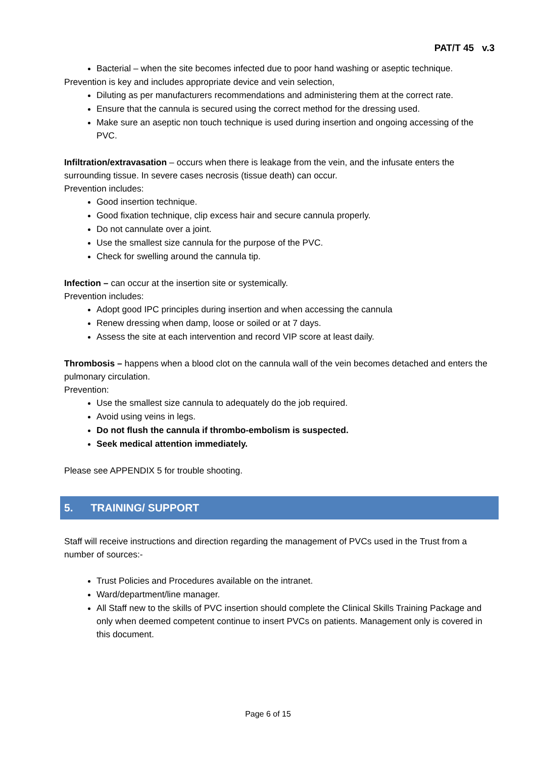PAT/T 45 v.3
Bacterial – when the site becomes infected due to poor hand washing or aseptic technique.
Prevention is key and includes appropriate device and vein selection,
Diluting as per manufacturers recommendations and administering them at the correct rate.
Ensure that the cannula is secured using the correct method for the dressing used.
Make sure an aseptic non touch technique is used during insertion and ongoing accessing of the PVC.
Infiltration/extravasation – occurs when there is leakage from the vein, and the infusate enters the surrounding tissue. In severe cases necrosis (tissue death) can occur.
Prevention includes:
Good insertion technique.
Good fixation technique, clip excess hair and secure cannula properly.
Do not cannulate over a joint.
Use the smallest size cannula for the purpose of the PVC.
Check for swelling around the cannula tip.
Infection – can occur at the insertion site or systemically.
Prevention includes:
Adopt good IPC principles during insertion and when accessing the cannula
Renew dressing when damp, loose or soiled or at 7 days.
Assess the site at each intervention and record VIP score at least daily.
Thrombosis – happens when a blood clot on the cannula wall of the vein becomes detached and enters the pulmonary circulation.
Prevention:
Use the smallest size cannula to adequately do the job required.
Avoid using veins in legs.
Do not flush the cannula if thrombo-embolism is suspected.
Seek medical attention immediately.
Please see APPENDIX 5 for trouble shooting.
5. TRAINING/ SUPPORT
Staff will receive instructions and direction regarding the management of PVCs used in the Trust from a number of sources:-
Trust Policies and Procedures available on the intranet.
Ward/department/line manager.
All Staff new to the skills of PVC insertion should complete the Clinical Skills Training Package and only when deemed competent continue to insert PVCs on patients. Management only is covered in this document.
Page 6 of 15